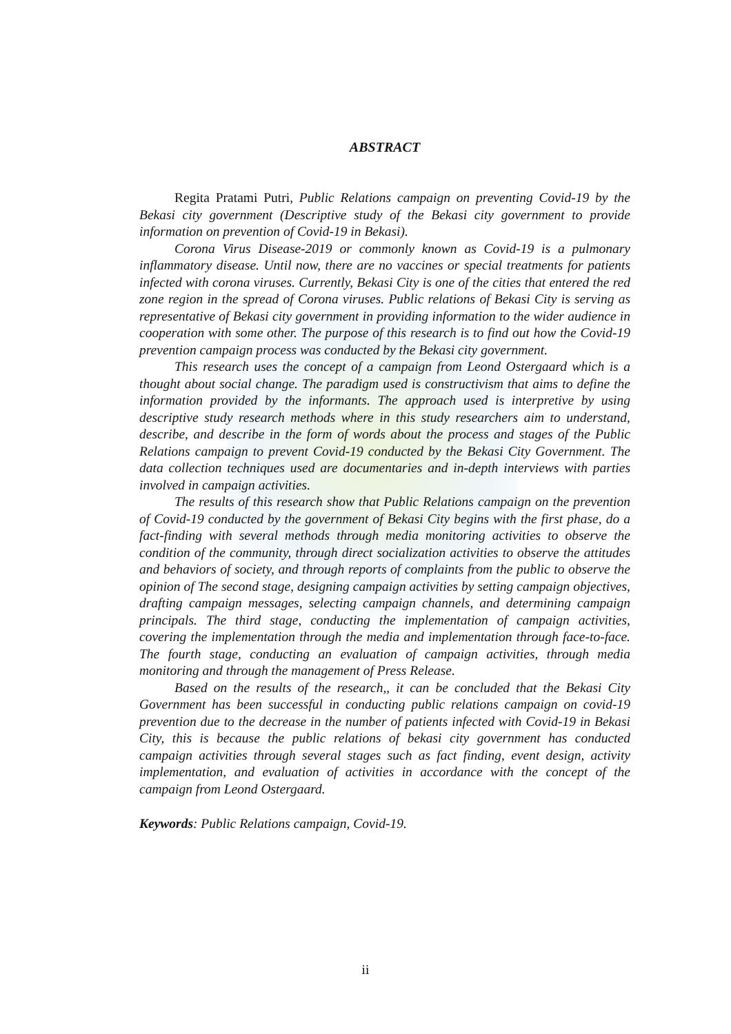ABSTRACT
Regita Pratami Putri, Public Relations campaign on preventing Covid-19 by the Bekasi city government (Descriptive study of the Bekasi city government to provide information on prevention of Covid-19 in Bekasi).
Corona Virus Disease-2019 or commonly known as Covid-19 is a pulmonary inflammatory disease. Until now, there are no vaccines or special treatments for patients infected with corona viruses. Currently, Bekasi City is one of the cities that entered the red zone region in the spread of Corona viruses. Public relations of Bekasi City is serving as representative of Bekasi city government in providing information to the wider audience in cooperation with some other. The purpose of this research is to find out how the Covid-19 prevention campaign process was conducted by the Bekasi city government.
This research uses the concept of a campaign from Leond Ostergaard which is a thought about social change. The paradigm used is constructivism that aims to define the information provided by the informants. The approach used is interpretive by using descriptive study research methods where in this study researchers aim to understand, describe, and describe in the form of words about the process and stages of the Public Relations campaign to prevent Covid-19 conducted by the Bekasi City Government. The data collection techniques used are documentaries and in-depth interviews with parties involved in campaign activities.
The results of this research show that Public Relations campaign on the prevention of Covid-19 conducted by the government of Bekasi City begins with the first phase, do a fact-finding with several methods through media monitoring activities to observe the condition of the community, through direct socialization activities to observe the attitudes and behaviors of society, and through reports of complaints from the public to observe the opinion of The second stage, designing campaign activities by setting campaign objectives, drafting campaign messages, selecting campaign channels, and determining campaign principals. The third stage, conducting the implementation of campaign activities, covering the implementation through the media and implementation through face-to-face. The fourth stage, conducting an evaluation of campaign activities, through media monitoring and through the management of Press Release.
Based on the results of the research,, it can be concluded that the Bekasi City Government has been successful in conducting public relations campaign on covid-19 prevention due to the decrease in the number of patients infected with Covid-19 in Bekasi City, this is because the public relations of bekasi city government has conducted campaign activities through several stages such as fact finding, event design, activity implementation, and evaluation of activities in accordance with the concept of the campaign from Leond Ostergaard.
Keywords: Public Relations campaign, Covid-19.
ii